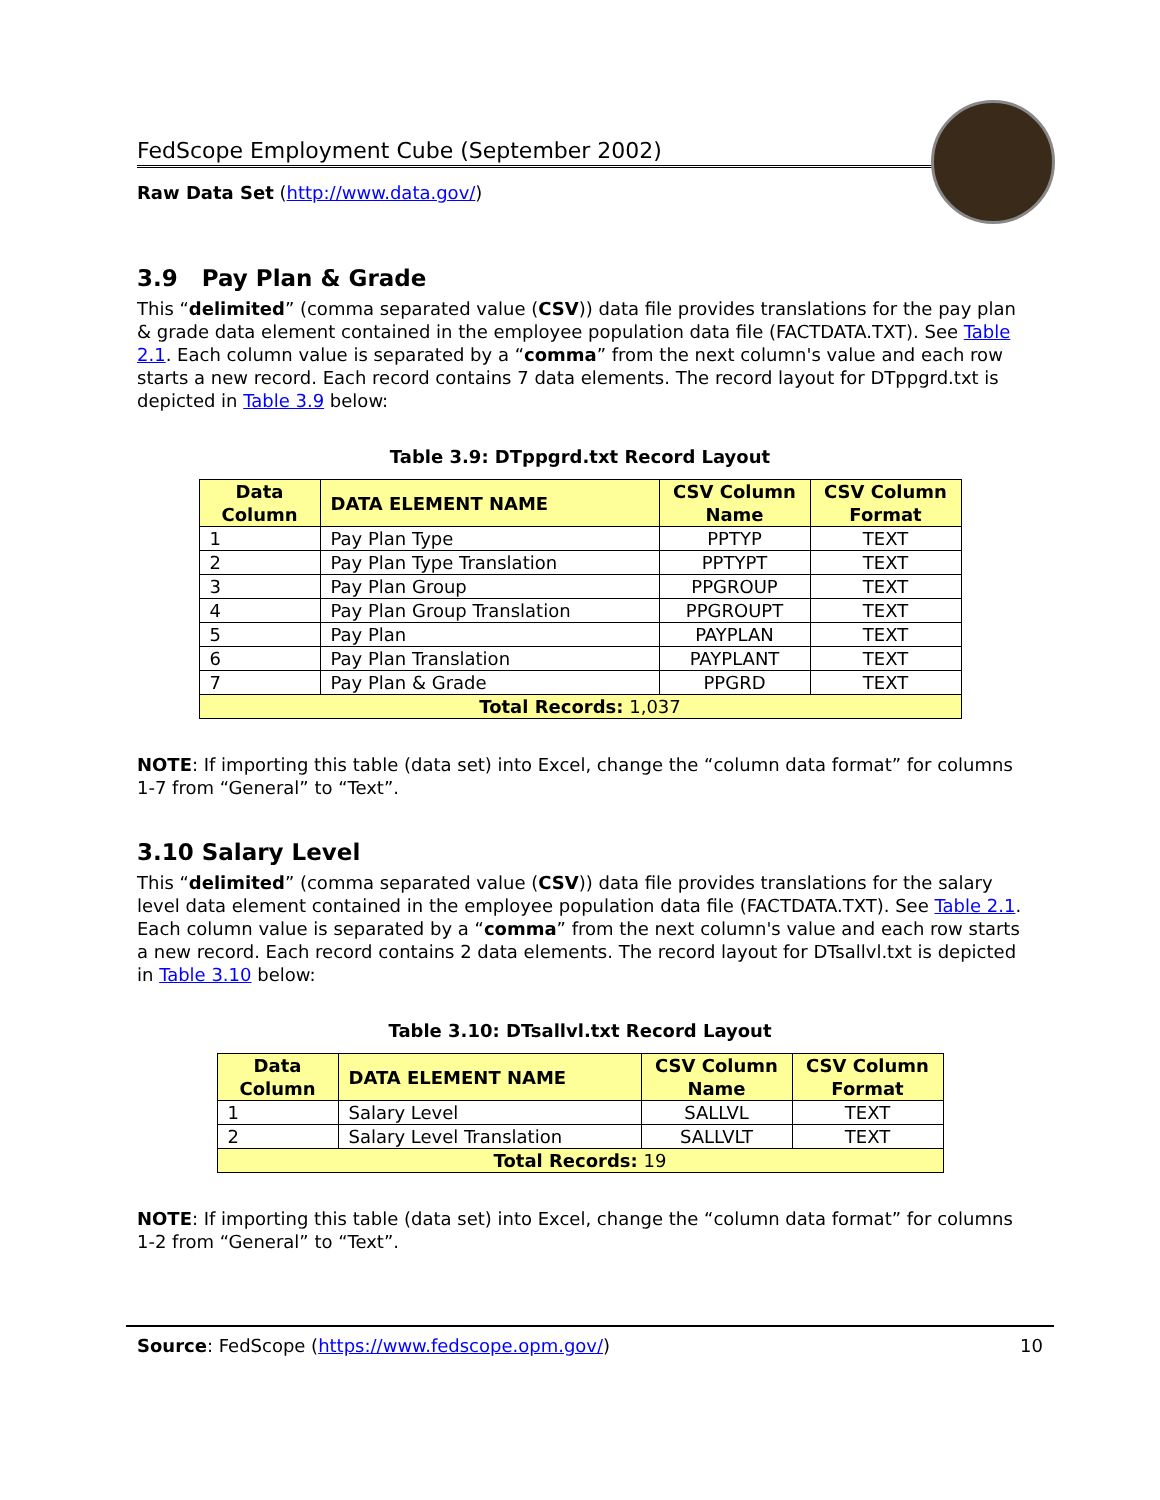FedScope Employment Cube (September 2002)
Raw Data Set (http://www.data.gov/)
3.9 Pay Plan & Grade
This “delimited” (comma separated value (CSV)) data file provides translations for the pay plan & grade data element contained in the employee population data file (FACTDATA.TXT). See Table 2.1. Each column value is separated by a “comma” from the next column's value and each row starts a new record. Each record contains 7 data elements. The record layout for DTppgrd.txt is depicted in Table 3.9 below:
Table 3.9: DTppgrd.txt Record Layout
| Data Column | DATA ELEMENT NAME | CSV Column Name | CSV Column Format |
| --- | --- | --- | --- |
| 1 | Pay Plan Type | PPTYP | TEXT |
| 2 | Pay Plan Type Translation | PPTYPT | TEXT |
| 3 | Pay Plan Group | PPGROUP | TEXT |
| 4 | Pay Plan Group Translation | PPGROUPT | TEXT |
| 5 | Pay Plan | PAYPLAN | TEXT |
| 6 | Pay Plan Translation | PAYPLANT | TEXT |
| 7 | Pay Plan & Grade | PPGRD | TEXT |
| Total Records: 1,037 | | | |
NOTE: If importing this table (data set) into Excel, change the “column data format” for columns 1-7 from “General” to “Text”.
3.10 Salary Level
This “delimited” (comma separated value (CSV)) data file provides translations for the salary level data element contained in the employee population data file (FACTDATA.TXT). See Table 2.1. Each column value is separated by a “comma” from the next column's value and each row starts a new record. Each record contains 2 data elements. The record layout for DTsallvl.txt is depicted in Table 3.10 below:
Table 3.10: DTsallvl.txt Record Layout
| Data Column | DATA ELEMENT NAME | CSV Column Name | CSV Column Format |
| --- | --- | --- | --- |
| 1 | Salary Level | SALLVL | TEXT |
| 2 | Salary Level Translation | SALLVLT | TEXT |
| Total Records: 19 | | | |
NOTE: If importing this table (data set) into Excel, change the “column data format” for columns 1-2 from “General” to “Text”.
Source: FedScope (https://www.fedscope.opm.gov/) 10